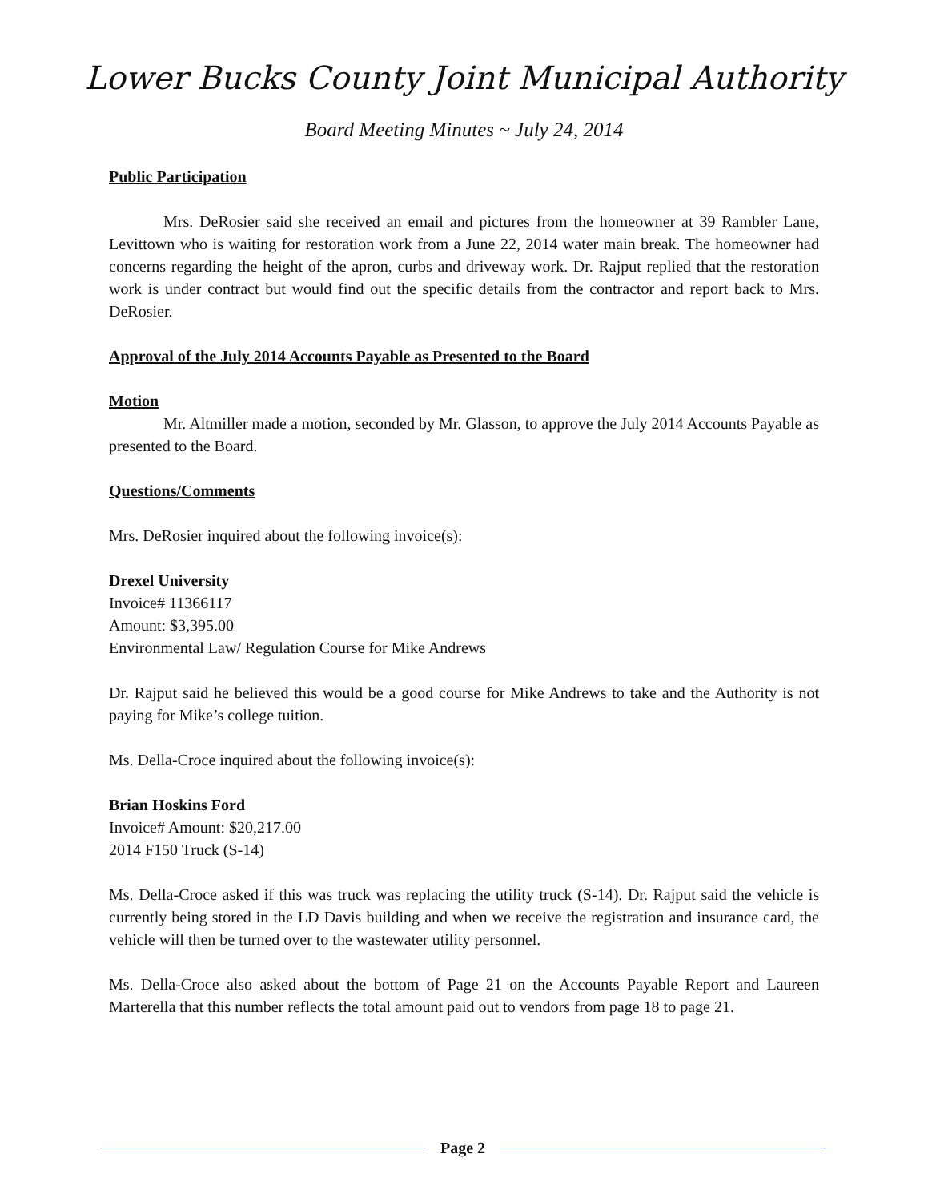Lower Bucks County Joint Municipal Authority
Board Meeting Minutes ~ July 24, 2014
Public Participation
Mrs. DeRosier said she received an email and pictures from the homeowner at 39 Rambler Lane, Levittown who is waiting for restoration work from a June 22, 2014 water main break. The homeowner had concerns regarding the height of the apron, curbs and driveway work. Dr. Rajput replied that the restoration work is under contract but would find out the specific details from the contractor and report back to Mrs. DeRosier.
Approval of the July 2014 Accounts Payable as Presented to the Board
Motion
Mr. Altmiller made a motion, seconded by Mr. Glasson, to approve the July 2014 Accounts Payable as presented to the Board.
Questions/Comments
Mrs. DeRosier inquired about the following invoice(s):
Drexel University
Invoice# 11366117
Amount: $3,395.00
Environmental Law/ Regulation Course for Mike Andrews
Dr. Rajput said he believed this would be a good course for Mike Andrews to take and the Authority is not paying for Mike’s college tuition.
Ms. Della-Croce inquired about the following invoice(s):
Brian Hoskins Ford
Invoice# Amount: $20,217.00
2014 F150 Truck (S-14)
Ms. Della-Croce asked if this was truck was replacing the utility truck (S-14). Dr. Rajput said the vehicle is currently being stored in the LD Davis building and when we receive the registration and insurance card, the vehicle will then be turned over to the wastewater utility personnel.
Ms. Della-Croce also asked about the bottom of Page 21 on the Accounts Payable Report and Laureen Marterella that this number reflects the total amount paid out to vendors from page 18 to page 21.
Page 2